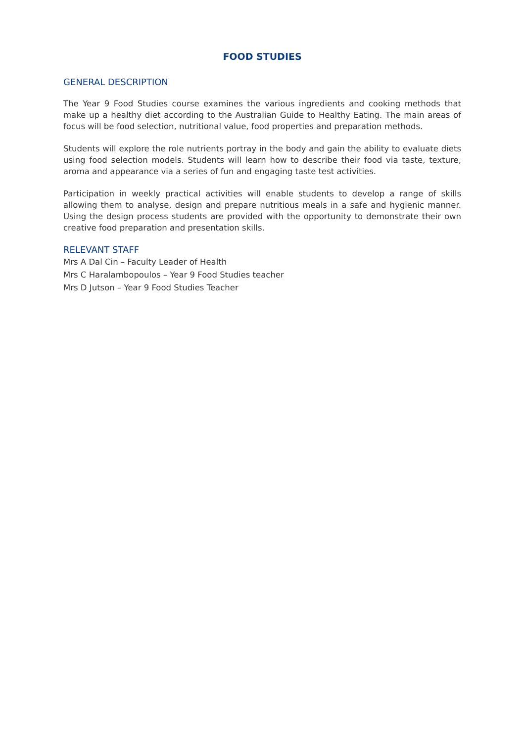FOOD STUDIES
GENERAL DESCRIPTION
The Year 9 Food Studies course examines the various ingredients and cooking methods that make up a healthy diet according to the Australian Guide to Healthy Eating. The main areas of focus will be food selection, nutritional value, food properties and preparation methods.
Students will explore the role nutrients portray in the body and gain the ability to evaluate diets using food selection models. Students will learn how to describe their food via taste, texture, aroma and appearance via a series of fun and engaging taste test activities.
Participation in weekly practical activities will enable students to develop a range of skills allowing them to analyse, design and prepare nutritious meals in a safe and hygienic manner. Using the design process students are provided with the opportunity to demonstrate their own creative food preparation and presentation skills.
RELEVANT STAFF
Mrs A Dal Cin – Faculty Leader of Health
Mrs C Haralambopoulos – Year 9 Food Studies teacher
Mrs D Jutson – Year 9 Food Studies Teacher